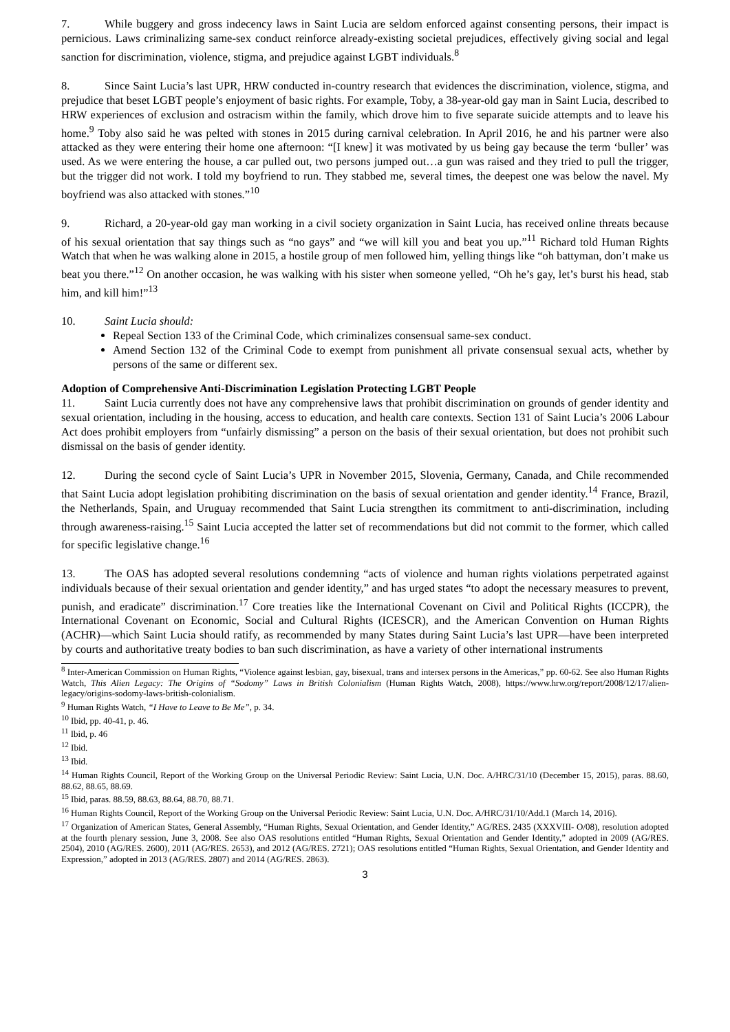7. While buggery and gross indecency laws in Saint Lucia are seldom enforced against consenting persons, their impact is pernicious. Laws criminalizing same-sex conduct reinforce already-existing societal prejudices, effectively giving social and legal sanction for discrimination, violence, stigma, and prejudice against LGBT individuals.<sup>8</sup>
8. Since Saint Lucia’s last UPR, HRW conducted in-country research that evidences the discrimination, violence, stigma, and prejudice that beset LGBT people’s enjoyment of basic rights. For example, Toby, a 38-year-old gay man in Saint Lucia, described to HRW experiences of exclusion and ostracism within the family, which drove him to five separate suicide attempts and to leave his home.<sup>9</sup> Toby also said he was pelted with stones in 2015 during carnival celebration. In April 2016, he and his partner were also attacked as they were entering their home one afternoon: “[I knew] it was motivated by us being gay because the term ‘buller’ was used. As we were entering the house, a car pulled out, two persons jumped out…a gun was raised and they tried to pull the trigger, but the trigger did not work. I told my boyfriend to run. They stabbed me, several times, the deepest one was below the navel. My boyfriend was also attacked with stones.”<sup>10</sup>
9. Richard, a 20-year-old gay man working in a civil society organization in Saint Lucia, has received online threats because of his sexual orientation that say things such as “no gays” and “we will kill you and beat you up.”<sup>11</sup> Richard told Human Rights Watch that when he was walking alone in 2015, a hostile group of men followed him, yelling things like “oh battyman, don’t make us beat you there.”<sup>12</sup> On another occasion, he was walking with his sister when someone yelled, “Oh he’s gay, let’s burst his head, stab him, and kill him!”<sup>13</sup>
10. Saint Lucia should:
Repeal Section 133 of the Criminal Code, which criminalizes consensual same-sex conduct.
Amend Section 132 of the Criminal Code to exempt from punishment all private consensual sexual acts, whether by persons of the same or different sex.
Adoption of Comprehensive Anti-Discrimination Legislation Protecting LGBT People
11. Saint Lucia currently does not have any comprehensive laws that prohibit discrimination on grounds of gender identity and sexual orientation, including in the housing, access to education, and health care contexts. Section 131 of Saint Lucia’s 2006 Labour Act does prohibit employers from “unfairly dismissing” a person on the basis of their sexual orientation, but does not prohibit such dismissal on the basis of gender identity.
12. During the second cycle of Saint Lucia’s UPR in November 2015, Slovenia, Germany, Canada, and Chile recommended that Saint Lucia adopt legislation prohibiting discrimination on the basis of sexual orientation and gender identity.<sup>14</sup> France, Brazil, the Netherlands, Spain, and Uruguay recommended that Saint Lucia strengthen its commitment to anti-discrimination, including through awareness-raising.<sup>15</sup> Saint Lucia accepted the latter set of recommendations but did not commit to the former, which called for specific legislative change.<sup>16</sup>
13. The OAS has adopted several resolutions condemning “acts of violence and human rights violations perpetrated against individuals because of their sexual orientation and gender identity,” and has urged states “to adopt the necessary measures to prevent, punish, and eradicate” discrimination.<sup>17</sup> Core treaties like the International Covenant on Civil and Political Rights (ICCPR), the International Covenant on Economic, Social and Cultural Rights (ICESCR), and the American Convention on Human Rights (ACHR)—which Saint Lucia should ratify, as recommended by many States during Saint Lucia’s last UPR—have been interpreted by courts and authoritative treaty bodies to ban such discrimination, as have a variety of other international instruments
<sup>8</sup> Inter-American Commission on Human Rights, “Violence against lesbian, gay, bisexual, trans and intersex persons in the Americas,” pp. 60-62. See also Human Rights Watch, This Alien Legacy: The Origins of “Sodomy” Laws in British Colonialism (Human Rights Watch, 2008), https://www.hrw.org/report/2008/12/17/alien-legacy/origins-sodomy-laws-british-colonialism.
<sup>9</sup> Human Rights Watch, “I Have to Leave to Be Me”, p. 34.
<sup>10</sup> Ibid, pp. 40-41, p. 46.
<sup>11</sup> Ibid, p. 46
<sup>12</sup> Ibid.
<sup>13</sup> Ibid.
<sup>14</sup> Human Rights Council, Report of the Working Group on the Universal Periodic Review: Saint Lucia, U.N. Doc. A/HRC/31/10 (December 15, 2015), paras. 88.60, 88.62, 88.65, 88.69.
<sup>15</sup> Ibid, paras. 88.59, 88.63, 88.64, 88.70, 88.71.
<sup>16</sup> Human Rights Council, Report of the Working Group on the Universal Periodic Review: Saint Lucia, U.N. Doc. A/HRC/31/10/Add.1 (March 14, 2016).
<sup>17</sup> Organization of American States, General Assembly, “Human Rights, Sexual Orientation, and Gender Identity,” AG/RES. 2435 (XXXVIII- O/08), resolution adopted at the fourth plenary session, June 3, 2008. See also OAS resolutions entitled “Human Rights, Sexual Orientation and Gender Identity,” adopted in 2009 (AG/RES. 2504), 2010 (AG/RES. 2600), 2011 (AG/RES. 2653), and 2012 (AG/RES. 2721); OAS resolutions entitled “Human Rights, Sexual Orientation, and Gender Identity and Expression,” adopted in 2013 (AG/RES. 2807) and 2014 (AG/RES. 2863).
3